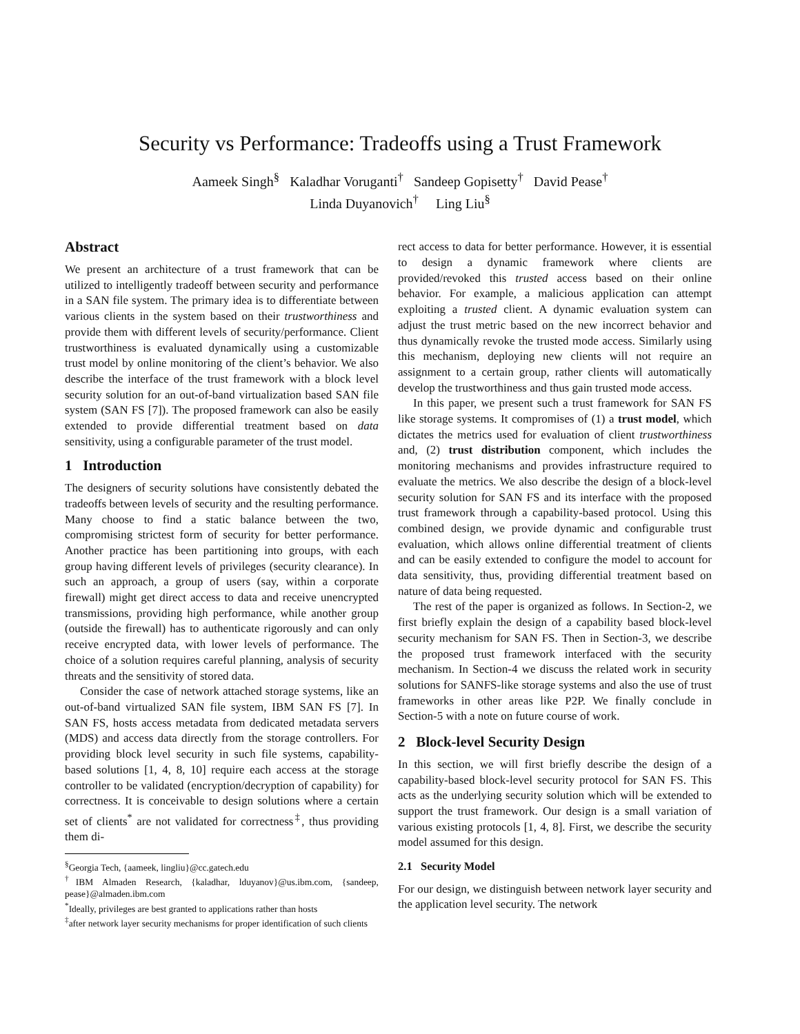Security vs Performance: Tradeoffs using a Trust Framework
Aameek Singh<sup>§</sup> Kaladhar Voruganti<sup>†</sup> Sandeep Gopisetty<sup>†</sup> David Pease<sup>†</sup>
Linda Duyanovich<sup>†</sup> Ling Liu<sup>§</sup>
Abstract
We present an architecture of a trust framework that can be utilized to intelligently tradeoff between security and performance in a SAN file system. The primary idea is to differentiate between various clients in the system based on their trustworthiness and provide them with different levels of security/performance. Client trustworthiness is evaluated dynamically using a customizable trust model by online monitoring of the client’s behavior. We also describe the interface of the trust framework with a block level security solution for an out-of-band virtualization based SAN file system (SAN FS [7]). The proposed framework can also be easily extended to provide differential treatment based on data sensitivity, using a configurable parameter of the trust model.
1 Introduction
The designers of security solutions have consistently debated the tradeoffs between levels of security and the resulting performance. Many choose to find a static balance between the two, compromising strictest form of security for better performance. Another practice has been partitioning into groups, with each group having different levels of privileges (security clearance). In such an approach, a group of users (say, within a corporate firewall) might get direct access to data and receive unencrypted transmissions, providing high performance, while another group (outside the firewall) has to authenticate rigorously and can only receive encrypted data, with lower levels of performance. The choice of a solution requires careful planning, analysis of security threats and the sensitivity of stored data.
Consider the case of network attached storage systems, like an out-of-band virtualized SAN file system, IBM SAN FS [7]. In SAN FS, hosts access metadata from dedicated metadata servers (MDS) and access data directly from the storage controllers. For providing block level security in such file systems, capability-based solutions [1, 4, 8, 10] require each access at the storage controller to be validated (encryption/decryption of capability) for correctness. It is conceivable to design solutions where a certain set of clients<sup>*</sup> are not validated for correctness<sup>‡</sup>, thus providing them di-
<sup>§</sup> Georgia Tech, {aameek, lingliu}@cc.gatech.edu
<sup>†</sup> IBM Almaden Research, {kaladhar, lduyanov}@us.ibm.com, {sandeep, pease}@almaden.ibm.com
<sup>*</sup> Ideally, privileges are best granted to applications rather than hosts
<sup>‡</sup> after network layer security mechanisms for proper identification of such clients
rect access to data for better performance. However, it is essential to design a dynamic framework where clients are provided/revoked this trusted access based on their online behavior. For example, a malicious application can attempt exploiting a trusted client. A dynamic evaluation system can adjust the trust metric based on the new incorrect behavior and thus dynamically revoke the trusted mode access. Similarly using this mechanism, deploying new clients will not require an assignment to a certain group, rather clients will automatically develop the trustworthiness and thus gain trusted mode access.
In this paper, we present such a trust framework for SAN FS like storage systems. It compromises of (1) a trust model, which dictates the metrics used for evaluation of client trustworthiness and, (2) trust distribution component, which includes the monitoring mechanisms and provides infrastructure required to evaluate the metrics. We also describe the design of a block-level security solution for SAN FS and its interface with the proposed trust framework through a capability-based protocol. Using this combined design, we provide dynamic and configurable trust evaluation, which allows online differential treatment of clients and can be easily extended to configure the model to account for data sensitivity, thus, providing differential treatment based on nature of data being requested.
The rest of the paper is organized as follows. In Section-2, we first briefly explain the design of a capability based block-level security mechanism for SAN FS. Then in Section-3, we describe the proposed trust framework interfaced with the security mechanism. In Section-4 we discuss the related work in security solutions for SANFS-like storage systems and also the use of trust frameworks in other areas like P2P. We finally conclude in Section-5 with a note on future course of work.
2 Block-level Security Design
In this section, we will first briefly describe the design of a capability-based block-level security protocol for SAN FS. This acts as the underlying security solution which will be extended to support the trust framework. Our design is a small variation of various existing protocols [1, 4, 8]. First, we describe the security model assumed for this design.
2.1 Security Model
For our design, we distinguish between network layer security and the application level security. The network